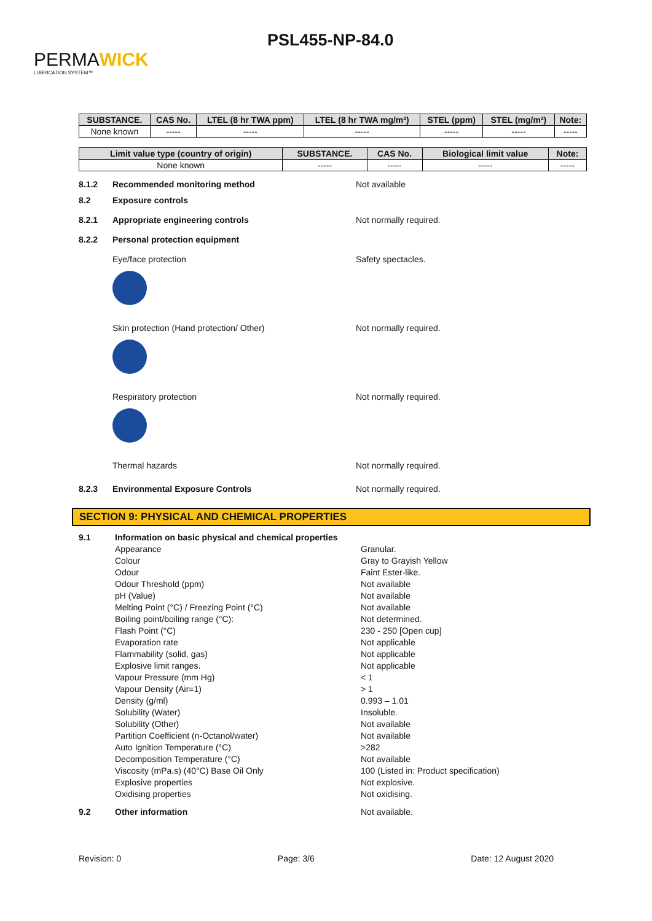PERMAWICK
LUBRICATION SYSTEM™
PSL455-NP-84.0
| SUBSTANCE. | CAS No. | LTEL (8 hr TWA ppm) | LTEL (8 hr TWA mg/m³) | STEL (ppm) | STEL (mg/m³) | Note: |
| --- | --- | --- | --- | --- | --- | --- |
| None known | ----- | ----- | ----- | ----- | ----- | ----- |
| Limit value type (country of origin) | SUBSTANCE. | CAS No. | Biological limit value | Note: |
| --- | --- | --- | --- | --- |
| None known | ----- | ----- | ----- | ----- |
8.1.2 Recommended monitoring method Not available
8.2 Exposure controls
8.2.1 Appropriate engineering controls Not normally required.
8.2.2 Personal protection equipment
Eye/face protection Safety spectacles.
Skin protection (Hand protection/ Other) Not normally required.
Respiratory protection Not normally required.
Thermal hazards Not normally required.
8.2.3 Environmental Exposure Controls Not normally required.
SECTION 9: PHYSICAL AND CHEMICAL PROPERTIES
9.1 Information on basic physical and chemical properties
Appearance Granular.
Colour Gray to Grayish Yellow
Odour Faint Ester-like.
Odour Threshold (ppm) Not available
pH (Value) Not available
Melting Point (°C) / Freezing Point (°C) Not available
Boiling point/boiling range (°C): Not determined.
Flash Point (°C) 230 - 250 [Open cup]
Evaporation rate Not applicable
Flammability (solid, gas) Not applicable
Explosive limit ranges. Not applicable
Vapour Pressure (mm Hg) < 1
Vapour Density (Air=1) > 1
Density (g/ml) 0.993 – 1.01
Solubility (Water) Insoluble.
Solubility (Other) Not available
Partition Coefficient (n-Octanol/water) Not available
Auto Ignition Temperature (°C) >282
Decomposition Temperature (°C) Not available
Viscosity (mPa.s) (40°C) Base Oil Only 100 (Listed in: Product specification)
Explosive properties Not explosive.
Oxidising properties Not oxidising.
9.2 Other information Not available.
Revision: 0 Page: 3/6 Date: 12 August 2020